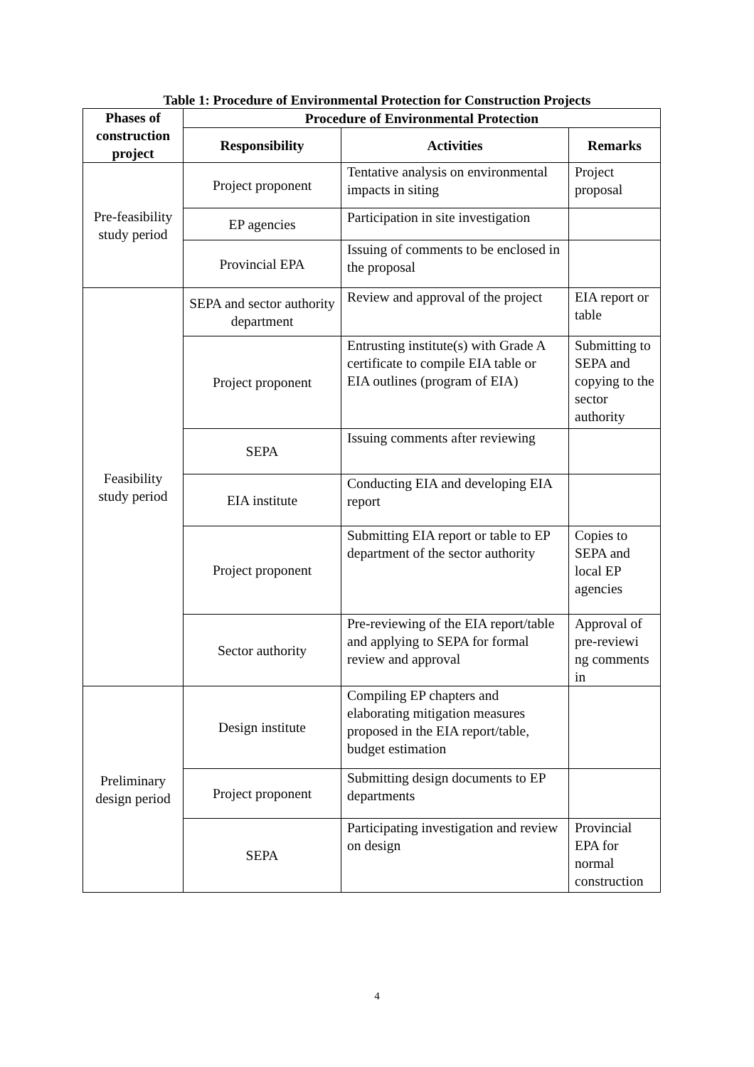Table 1: Procedure of Environmental Protection for Construction Projects
| Phases of construction project | Procedure of Environmental Protection | | |
| --- | --- | --- | --- |
| | Responsibility | Activities | Remarks |
| Pre-feasibility study period | Project proponent | Tentative analysis on environmental impacts in siting | Project proposal |
| | EP agencies | Participation in site investigation | |
| | Provincial EPA | Issuing of comments to be enclosed in the proposal | |
| Feasibility study period | SEPA and sector authority department | Review and approval of the project | EIA report or table |
| | Project proponent | Entrusting institute(s) with Grade A certificate to compile EIA table or EIA outlines (program of EIA) | Submitting to SEPA and copying to the sector authority |
| | SEPA | Issuing comments after reviewing | |
| | EIA institute | Conducting EIA and developing EIA report | |
| | Project proponent | Submitting EIA report or table to EP department of the sector authority | Copies to SEPA and local EP agencies |
| | Sector authority | Pre-reviewing of the EIA report/table and applying to SEPA for formal review and approval | Approval of pre-reviewi ng comments in |
| Preliminary design period | Design institute | Compiling EP chapters and elaborating mitigation measures proposed in the EIA report/table, budget estimation | |
| | Project proponent | Submitting design documents to EP departments | |
| | SEPA | Participating investigation and review on design | Provincial EPA for normal construction |
4